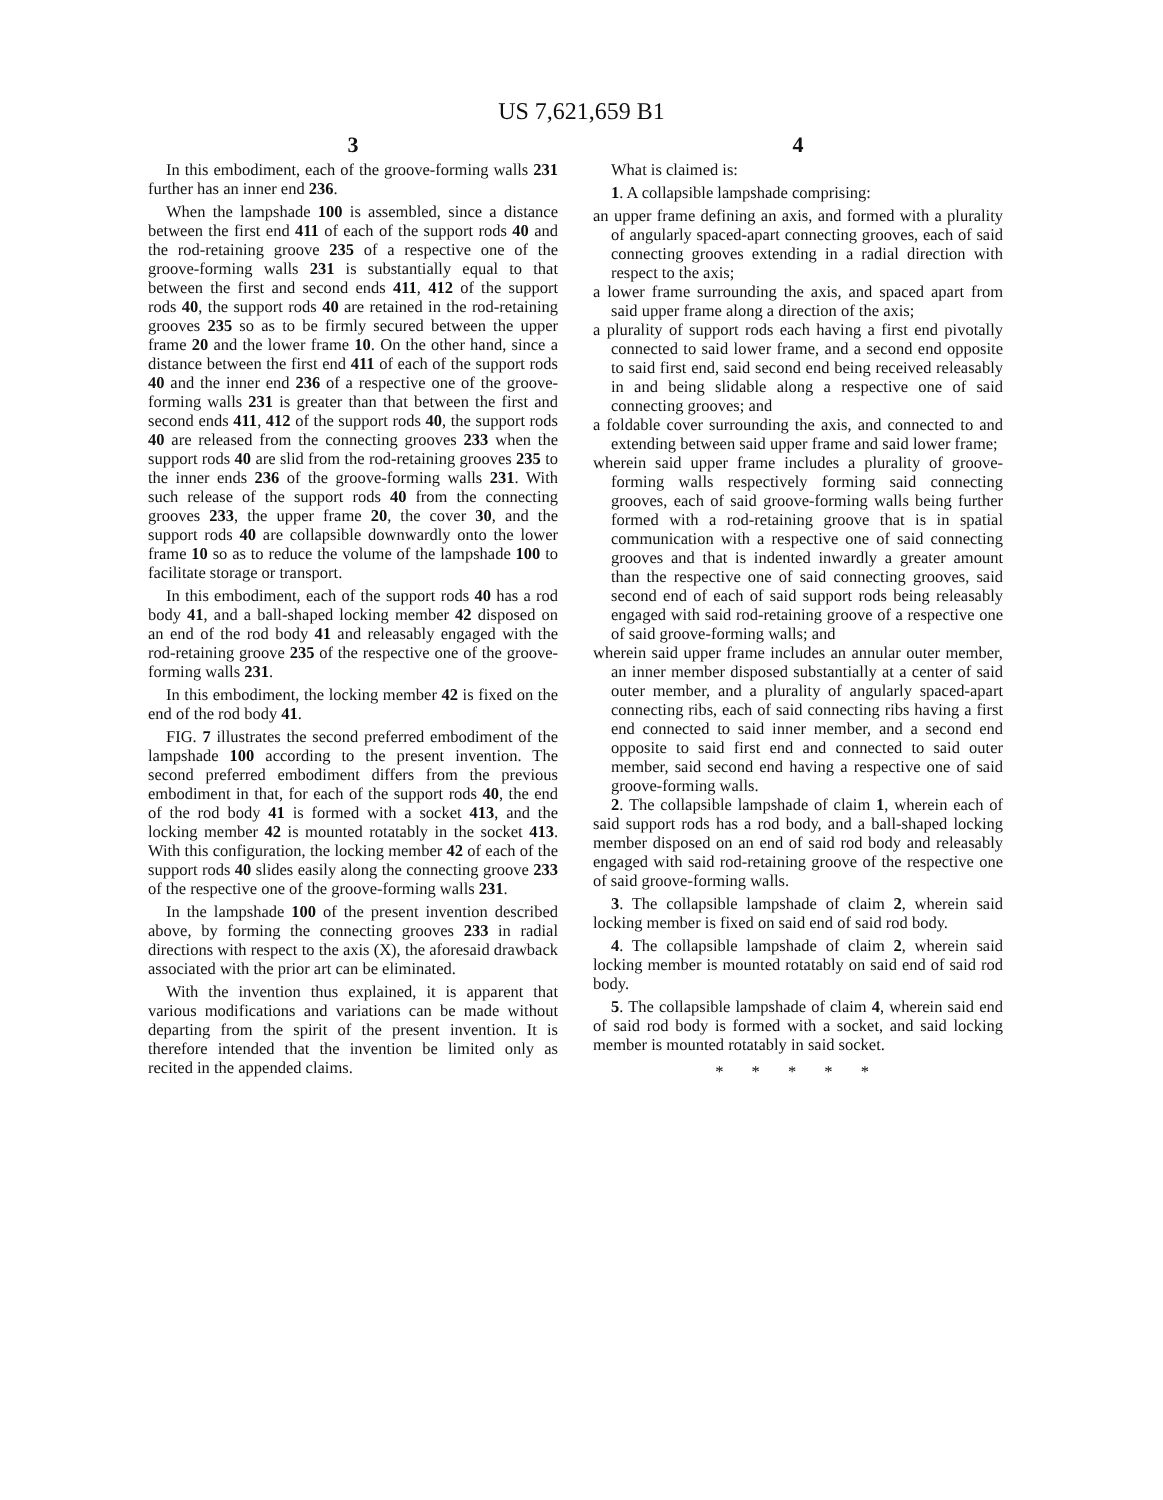US 7,621,659 B1
3
In this embodiment, each of the groove-forming walls 231 further has an inner end 236.
When the lampshade 100 is assembled, since a distance between the first end 411 of each of the support rods 40 and the rod-retaining groove 235 of a respective one of the groove-forming walls 231 is substantially equal to that between the first and second ends 411, 412 of the support rods 40, the support rods 40 are retained in the rod-retaining grooves 235 so as to be firmly secured between the upper frame 20 and the lower frame 10. On the other hand, since a distance between the first end 411 of each of the support rods 40 and the inner end 236 of a respective one of the groove-forming walls 231 is greater than that between the first and second ends 411, 412 of the support rods 40, the support rods 40 are released from the connecting grooves 233 when the support rods 40 are slid from the rod-retaining grooves 235 to the inner ends 236 of the groove-forming walls 231. With such release of the support rods 40 from the connecting grooves 233, the upper frame 20, the cover 30, and the support rods 40 are collapsible downwardly onto the lower frame 10 so as to reduce the volume of the lampshade 100 to facilitate storage or transport.
In this embodiment, each of the support rods 40 has a rod body 41, and a ball-shaped locking member 42 disposed on an end of the rod body 41 and releasably engaged with the rod-retaining groove 235 of the respective one of the groove-forming walls 231.
In this embodiment, the locking member 42 is fixed on the end of the rod body 41.
FIG. 7 illustrates the second preferred embodiment of the lampshade 100 according to the present invention. The second preferred embodiment differs from the previous embodiment in that, for each of the support rods 40, the end of the rod body 41 is formed with a socket 413, and the locking member 42 is mounted rotatably in the socket 413. With this configuration, the locking member 42 of each of the support rods 40 slides easily along the connecting groove 233 of the respective one of the groove-forming walls 231.
In the lampshade 100 of the present invention described above, by forming the connecting grooves 233 in radial directions with respect to the axis (X), the aforesaid drawback associated with the prior art can be eliminated.
With the invention thus explained, it is apparent that various modifications and variations can be made without departing from the spirit of the present invention. It is therefore intended that the invention be limited only as recited in the appended claims.
4
What is claimed is:
1. A collapsible lampshade comprising:
an upper frame defining an axis, and formed with a plurality of angularly spaced-apart connecting grooves, each of said connecting grooves extending in a radial direction with respect to the axis;
a lower frame surrounding the axis, and spaced apart from said upper frame along a direction of the axis;
a plurality of support rods each having a first end pivotally connected to said lower frame, and a second end opposite to said first end, said second end being received releasably in and being slidable along a respective one of said connecting grooves; and
a foldable cover surrounding the axis, and connected to and extending between said upper frame and said lower frame;
wherein said upper frame includes a plurality of groove-forming walls respectively forming said connecting grooves, each of said groove-forming walls being further formed with a rod-retaining groove that is in spatial communication with a respective one of said connecting grooves and that is indented inwardly a greater amount than the respective one of said connecting grooves, said second end of each of said support rods being releasably engaged with said rod-retaining groove of a respective one of said groove-forming walls; and
wherein said upper frame includes an annular outer member, an inner member disposed substantially at a center of said outer member, and a plurality of angularly spaced-apart connecting ribs, each of said connecting ribs having a first end connected to said inner member, and a second end opposite to said first end and connected to said outer member, said second end having a respective one of said groove-forming walls.
2. The collapsible lampshade of claim 1, wherein each of said support rods has a rod body, and a ball-shaped locking member disposed on an end of said rod body and releasably engaged with said rod-retaining groove of the respective one of said groove-forming walls.
3. The collapsible lampshade of claim 2, wherein said locking member is fixed on said end of said rod body.
4. The collapsible lampshade of claim 2, wherein said locking member is mounted rotatably on said end of said rod body.
5. The collapsible lampshade of claim 4, wherein said end of said rod body is formed with a socket, and said locking member is mounted rotatably in said socket.
* * * * *